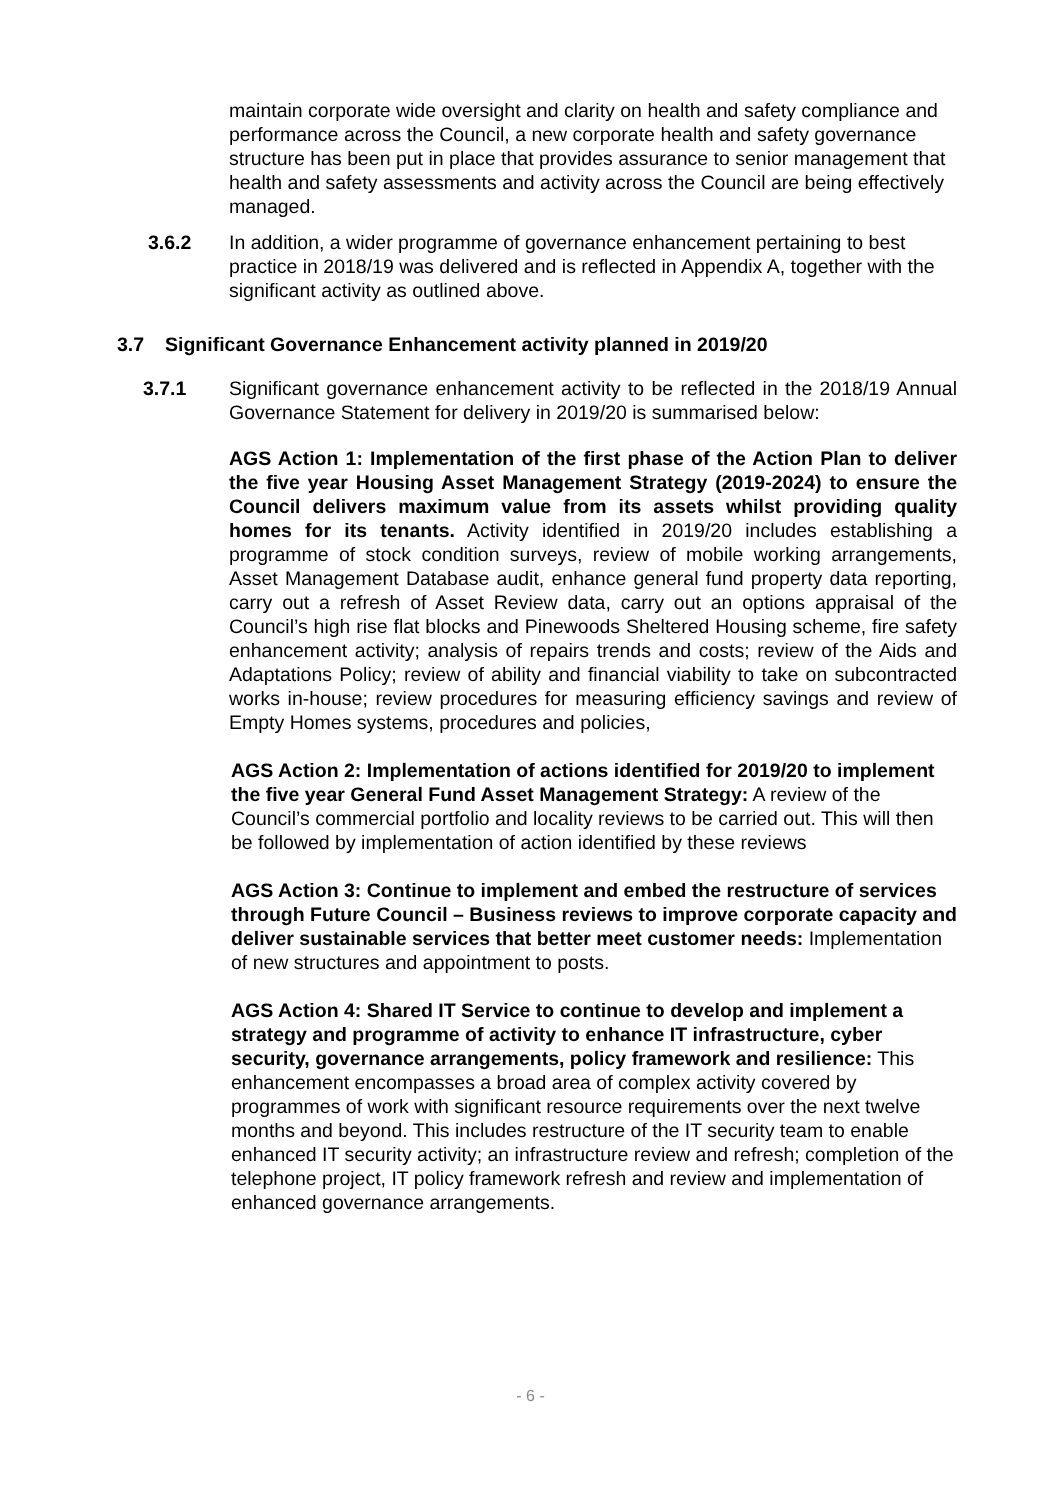maintain corporate wide oversight and clarity on health and safety compliance and performance across the Council, a new corporate health and safety governance structure has been put in place that provides assurance to senior management that health and safety assessments and activity across the Council are being effectively managed.
3.6.2 In addition, a wider programme of governance enhancement pertaining to best practice in 2018/19 was delivered and is reflected in Appendix A, together with the significant activity as outlined above.
3.7 Significant Governance Enhancement activity planned in 2019/20
3.7.1 Significant governance enhancement activity to be reflected in the 2018/19 Annual Governance Statement for delivery in 2019/20 is summarised below:
AGS Action 1: Implementation of the first phase of the Action Plan to deliver the five year Housing Asset Management Strategy (2019-2024) to ensure the Council delivers maximum value from its assets whilst providing quality homes for its tenants. Activity identified in 2019/20 includes establishing a programme of stock condition surveys, review of mobile working arrangements, Asset Management Database audit, enhance general fund property data reporting, carry out a refresh of Asset Review data, carry out an options appraisal of the Council’s high rise flat blocks and Pinewoods Sheltered Housing scheme, fire safety enhancement activity; analysis of repairs trends and costs; review of the Aids and Adaptations Policy; review of ability and financial viability to take on subcontracted works in-house; review procedures for measuring efficiency savings and review of Empty Homes systems, procedures and policies,
AGS Action 2: Implementation of actions identified for 2019/20 to implement the five year General Fund Asset Management Strategy: A review of the Council’s commercial portfolio and locality reviews to be carried out. This will then be followed by implementation of action identified by these reviews
AGS Action 3: Continue to implement and embed the restructure of services through Future Council – Business reviews to improve corporate capacity and deliver sustainable services that better meet customer needs: Implementation of new structures and appointment to posts.
AGS Action 4: Shared IT Service to continue to develop and implement a strategy and programme of activity to enhance IT infrastructure, cyber security, governance arrangements, policy framework and resilience: This enhancement encompasses a broad area of complex activity covered by programmes of work with significant resource requirements over the next twelve months and beyond. This includes restructure of the IT security team to enable enhanced IT security activity; an infrastructure review and refresh; completion of the telephone project, IT policy framework refresh and review and implementation of enhanced governance arrangements.
- 6 -